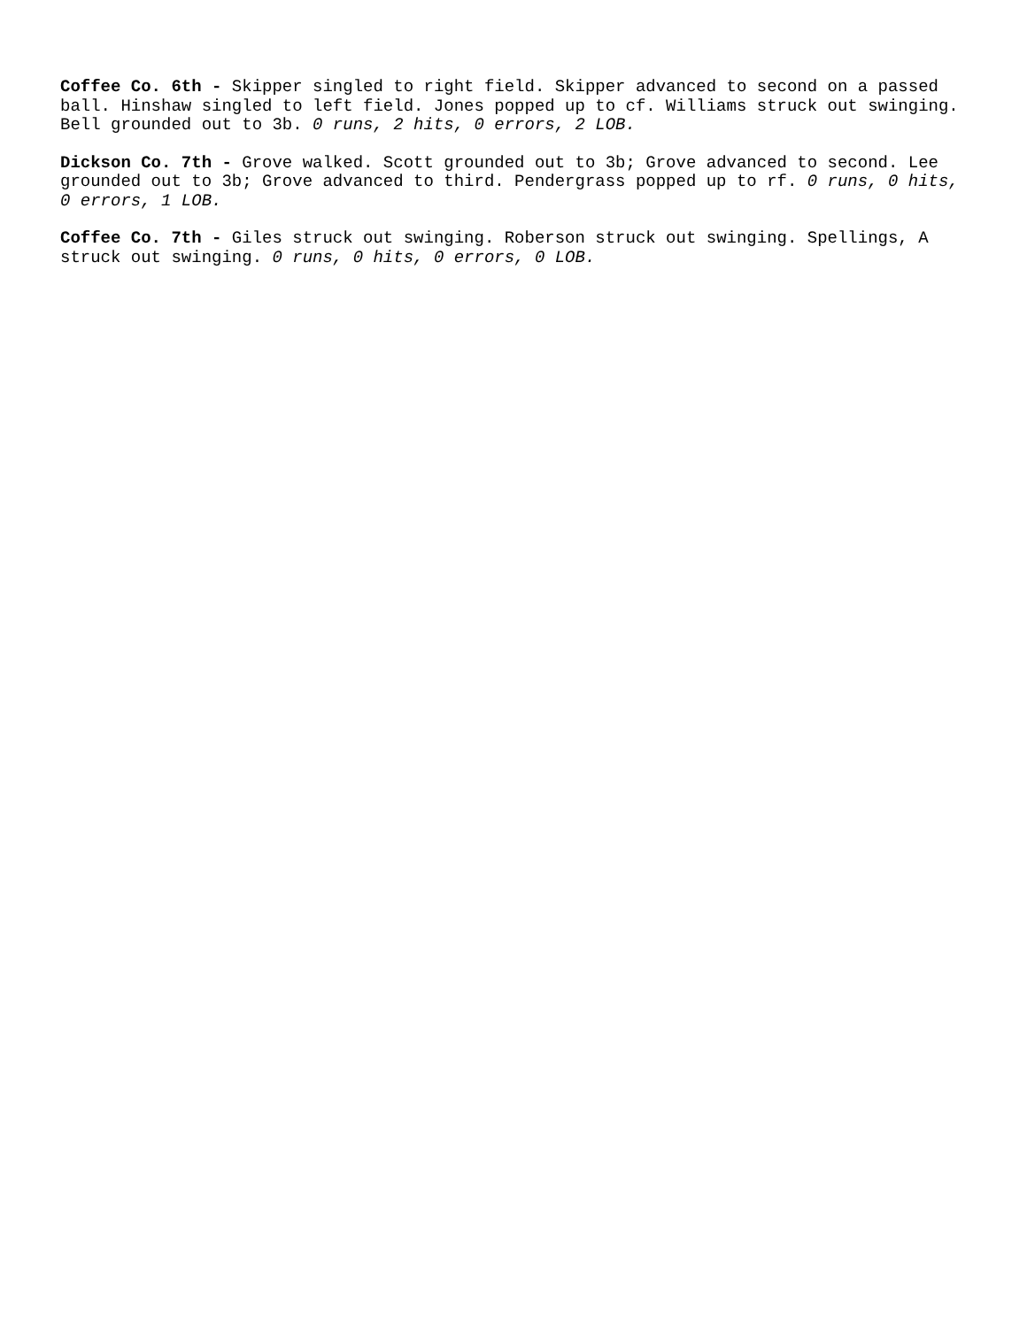Coffee Co. 6th - Skipper singled to right field. Skipper advanced to second on a passed ball. Hinshaw singled to left field. Jones popped up to cf. Williams struck out swinging. Bell grounded out to 3b. 0 runs, 2 hits, 0 errors, 2 LOB.
Dickson Co. 7th - Grove walked. Scott grounded out to 3b; Grove advanced to second. Lee grounded out to 3b; Grove advanced to third. Pendergrass popped up to rf. 0 runs, 0 hits, 0 errors, 1 LOB.
Coffee Co. 7th - Giles struck out swinging. Roberson struck out swinging. Spellings, A struck out swinging. 0 runs, 0 hits, 0 errors, 0 LOB.